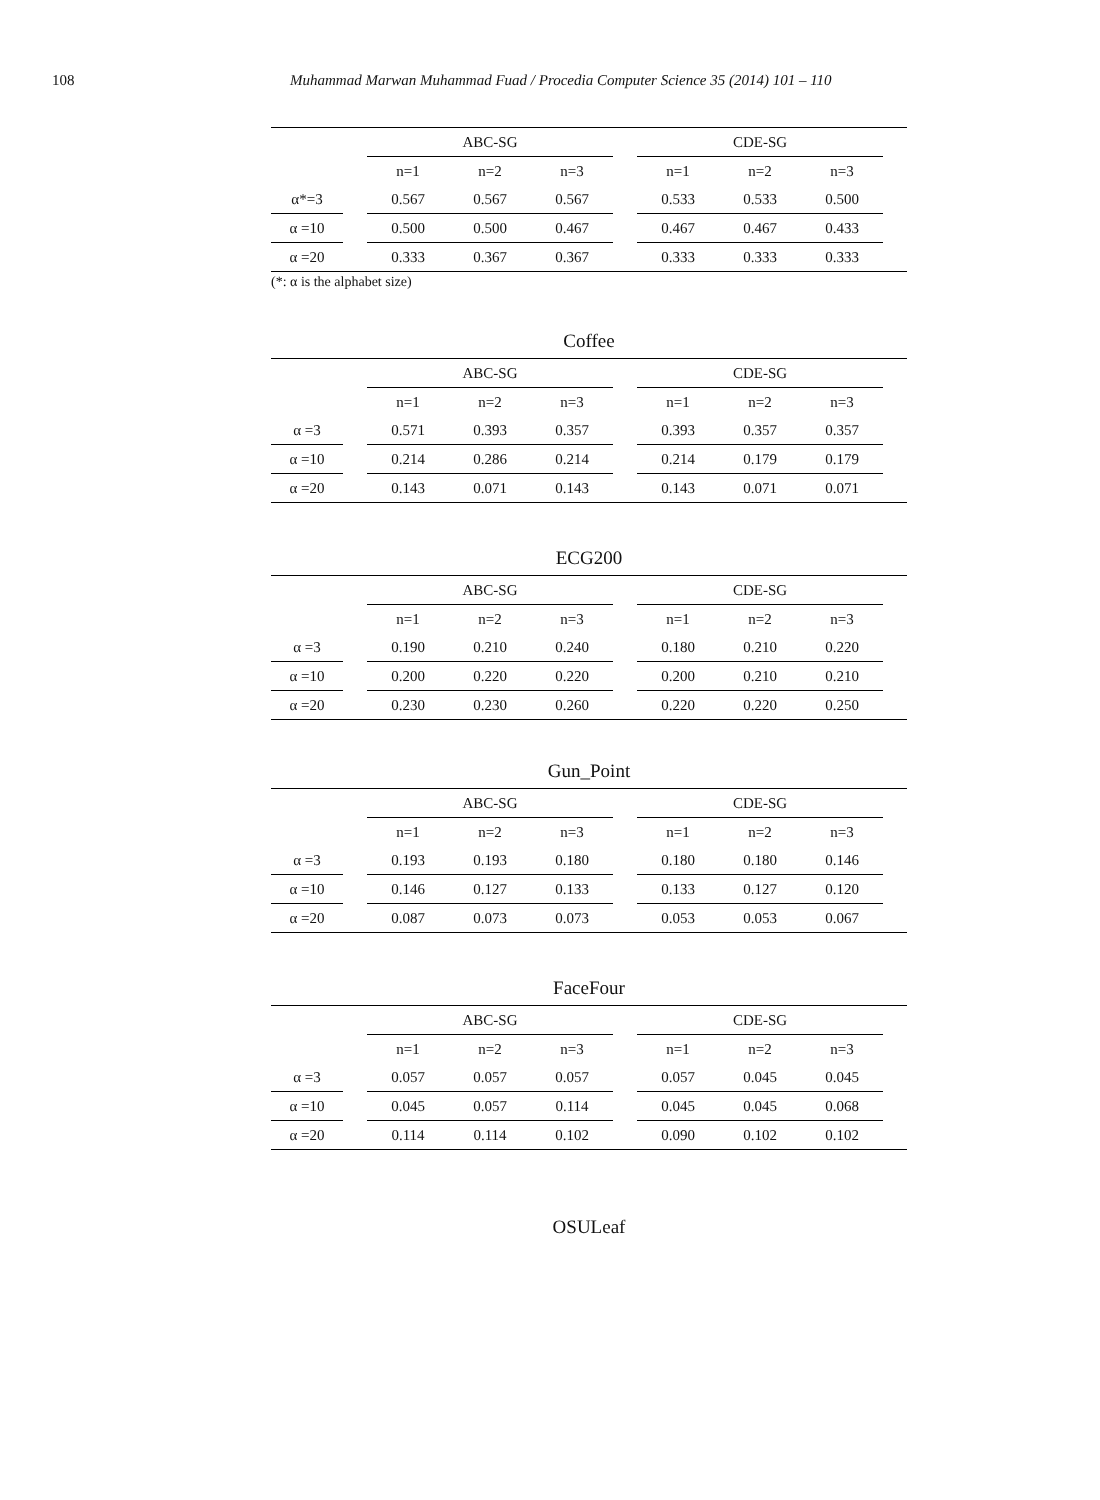108 Muhammad Marwan Muhammad Fuad / Procedia Computer Science 35 (2014) 101 – 110
| | | ABC-SG | | | | CDE-SG | | | |
| --- | --- | --- | --- | --- | --- | --- | --- | --- | --- |
| | | n=1 | n=2 | n=3 | | n=1 | n=2 | n=3 | |
| α*=3 | | 0.567 | 0.567 | 0.567 | | 0.533 | 0.533 | 0.500 | |
| α =10 | | 0.500 | 0.500 | 0.467 | | 0.467 | 0.467 | 0.433 | |
| α =20 | | 0.333 | 0.367 | 0.367 | | 0.333 | 0.333 | 0.333 | |
(*: α is the alphabet size)
Coffee
| | | ABC-SG | | | | CDE-SG | | | |
| --- | --- | --- | --- | --- | --- | --- | --- | --- | --- |
| | | n=1 | n=2 | n=3 | | n=1 | n=2 | n=3 | |
| α =3 | | 0.571 | 0.393 | 0.357 | | 0.393 | 0.357 | 0.357 | |
| α =10 | | 0.214 | 0.286 | 0.214 | | 0.214 | 0.179 | 0.179 | |
| α =20 | | 0.143 | 0.071 | 0.143 | | 0.143 | 0.071 | 0.071 | |
ECG200
| | | ABC-SG | | | | CDE-SG | | | |
| --- | --- | --- | --- | --- | --- | --- | --- | --- | --- |
| | | n=1 | n=2 | n=3 | | n=1 | n=2 | n=3 | |
| α =3 | | 0.190 | 0.210 | 0.240 | | 0.180 | 0.210 | 0.220 | |
| α =10 | | 0.200 | 0.220 | 0.220 | | 0.200 | 0.210 | 0.210 | |
| α =20 | | 0.230 | 0.230 | 0.260 | | 0.220 | 0.220 | 0.250 | |
Gun_Point
| | | ABC-SG | | | | CDE-SG | | | |
| --- | --- | --- | --- | --- | --- | --- | --- | --- | --- |
| | | n=1 | n=2 | n=3 | | n=1 | n=2 | n=3 | |
| α =3 | | 0.193 | 0.193 | 0.180 | | 0.180 | 0.180 | 0.146 | |
| α =10 | | 0.146 | 0.127 | 0.133 | | 0.133 | 0.127 | 0.120 | |
| α =20 | | 0.087 | 0.073 | 0.073 | | 0.053 | 0.053 | 0.067 | |
FaceFour
| | | ABC-SG | | | | CDE-SG | | | |
| --- | --- | --- | --- | --- | --- | --- | --- | --- | --- |
| | | n=1 | n=2 | n=3 | | n=1 | n=2 | n=3 | |
| α =3 | | 0.057 | 0.057 | 0.057 | | 0.057 | 0.045 | 0.045 | |
| α =10 | | 0.045 | 0.057 | 0.114 | | 0.045 | 0.045 | 0.068 | |
| α =20 | | 0.114 | 0.114 | 0.102 | | 0.090 | 0.102 | 0.102 | |
OSULeaf